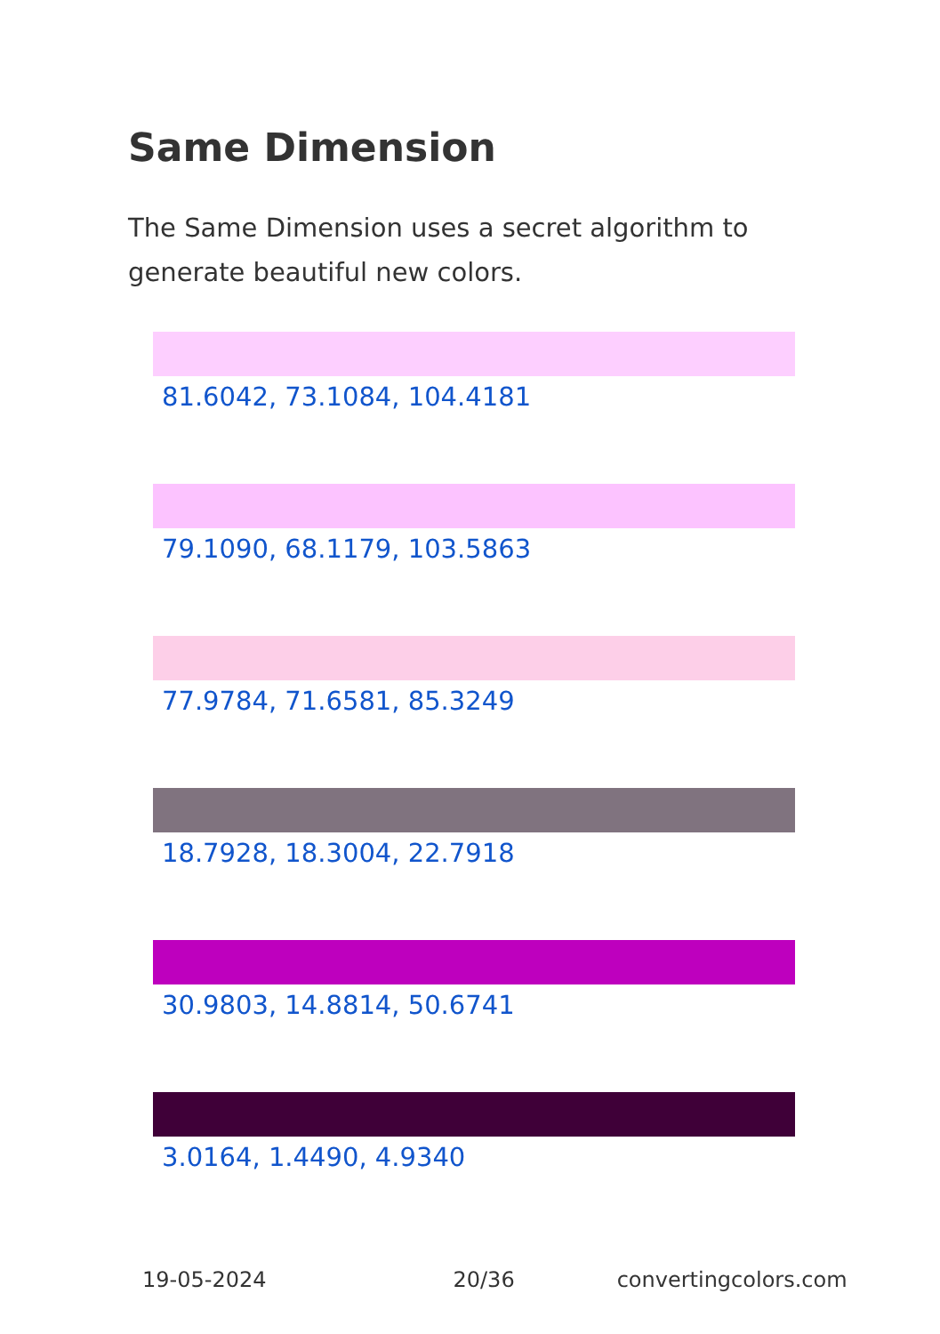Same Dimension
The Same Dimension uses a secret algorithm to generate beautiful new colors.
81.6042, 73.1084, 104.4181
79.1090, 68.1179, 103.5863
77.9784, 71.6581, 85.3249
18.7928, 18.3004, 22.7918
30.9803, 14.8814, 50.6741
3.0164, 1.4490, 4.9340
19-05-2024 20/36 convertingcolors.com